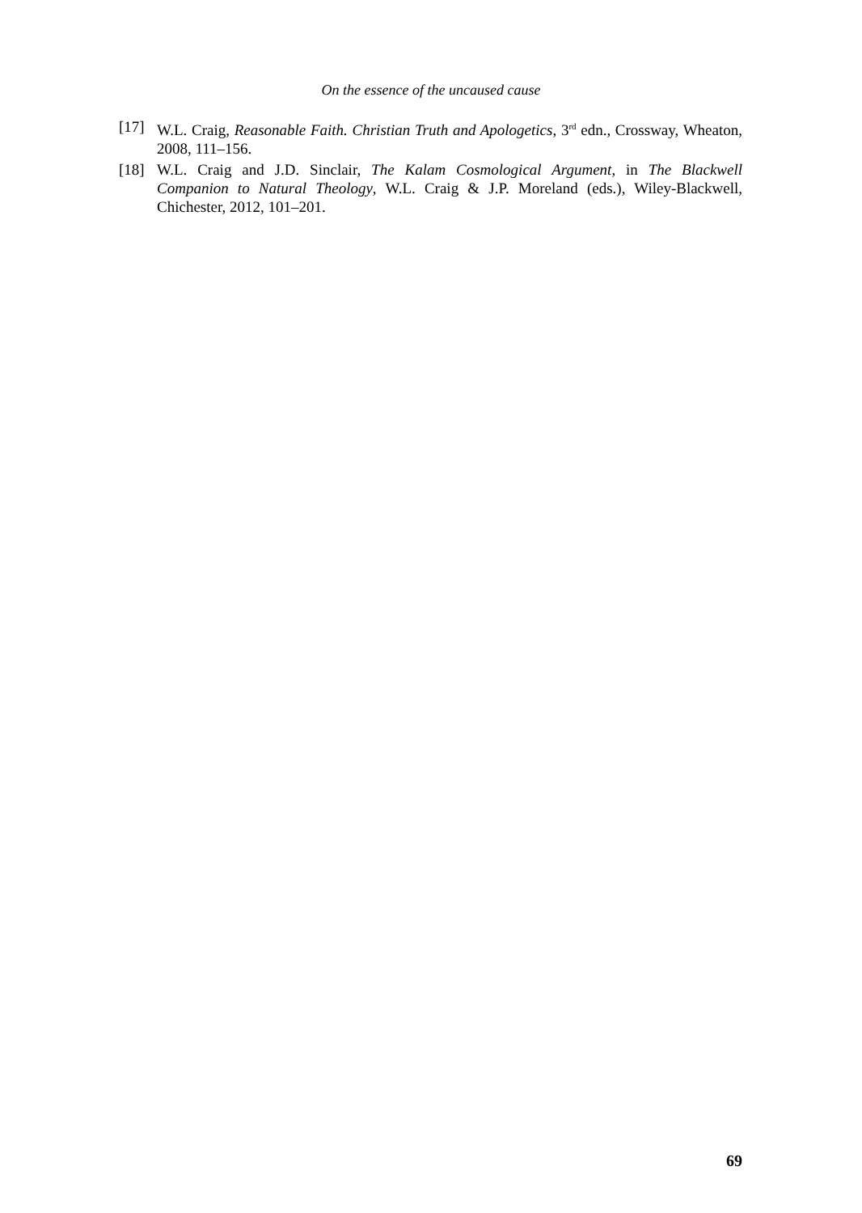On the essence of the uncaused cause
[17] W.L. Craig, Reasonable Faith. Christian Truth and Apologetics, 3<sup>rd</sup> edn., Crossway, Wheaton, 2008, 111–156.
[18] W.L. Craig and J.D. Sinclair, The Kalam Cosmological Argument, in The Blackwell Companion to Natural Theology, W.L. Craig & J.P. Moreland (eds.), Wiley-Blackwell, Chichester, 2012, 101–201.
69